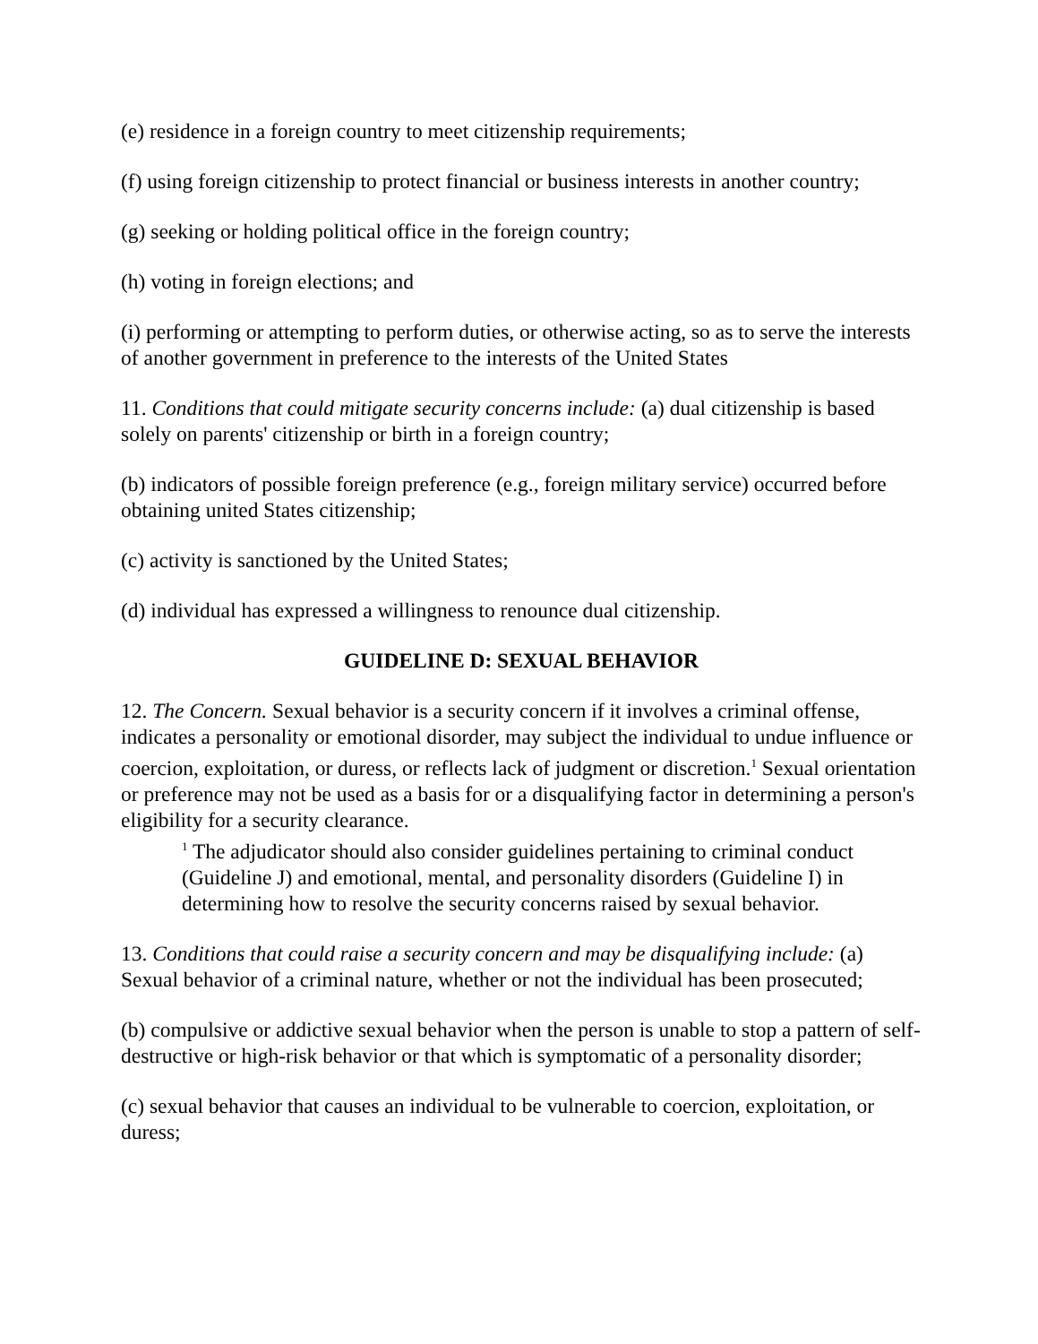(e) residence in a foreign country to meet citizenship requirements;
(f) using foreign citizenship to protect financial or business interests in another country;
(g) seeking or holding political office in the foreign country;
(h) voting in foreign elections; and
(i) performing or attempting to perform duties, or otherwise acting, so as to serve the interests of another government in preference to the interests of the United States
11. Conditions that could mitigate security concerns include: (a) dual citizenship is based solely on parents' citizenship or birth in a foreign country;
(b) indicators of possible foreign preference (e.g., foreign military service) occurred before obtaining united States citizenship;
(c) activity is sanctioned by the United States;
(d) individual has expressed a willingness to renounce dual citizenship.
GUIDELINE D: SEXUAL BEHAVIOR
12. The Concern. Sexual behavior is a security concern if it involves a criminal offense, indicates a personality or emotional disorder, may subject the individual to undue influence or coercion, exploitation, or duress, or reflects lack of judgment or discretion.<sup>1</sup> Sexual orientation or preference may not be used as a basis for or a disqualifying factor in determining a person's eligibility for a security clearance.
<sup>1</sup> The adjudicator should also consider guidelines pertaining to criminal conduct (Guideline J) and emotional, mental, and personality disorders (Guideline I) in determining how to resolve the security concerns raised by sexual behavior.
13. Conditions that could raise a security concern and may be disqualifying include: (a) Sexual behavior of a criminal nature, whether or not the individual has been prosecuted;
(b) compulsive or addictive sexual behavior when the person is unable to stop a pattern of self-destructive or high-risk behavior or that which is symptomatic of a personality disorder;
(c) sexual behavior that causes an individual to be vulnerable to coercion, exploitation, or duress;